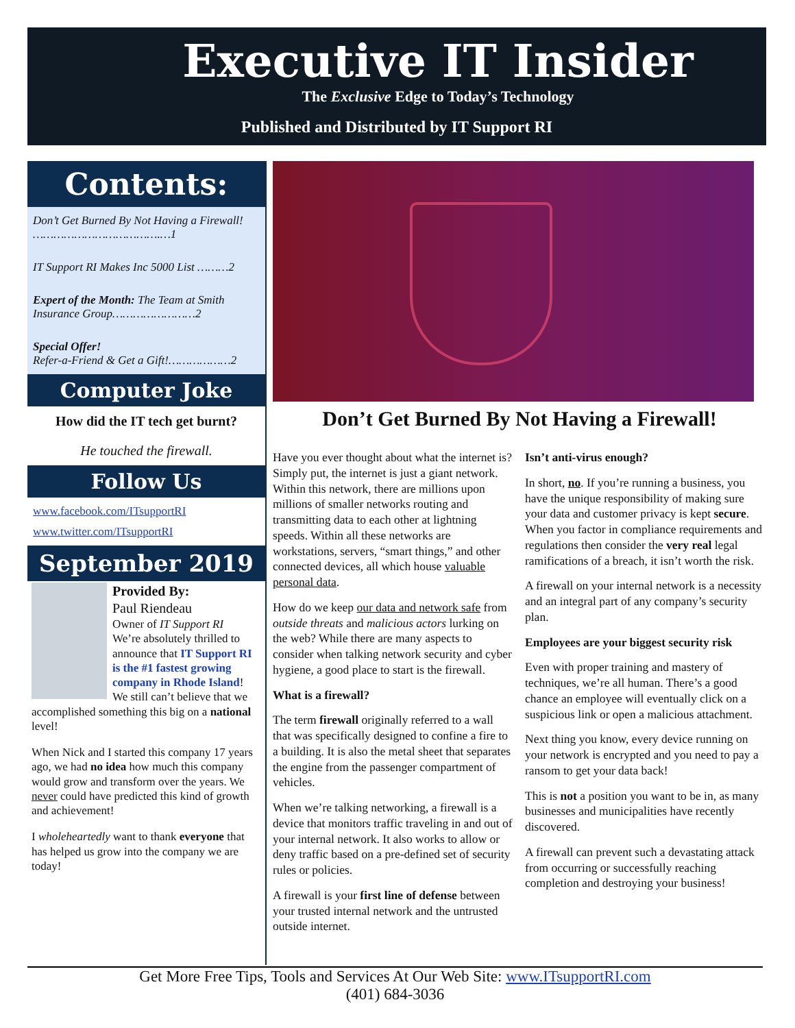Executive IT Insider
The Exclusive Edge to Today’s Technology
Published and Distributed by IT Support RI
Contents:
Don’t Get Burned By Not Having a Firewall! ……………………………….…1
IT Support RI Makes Inc 5000 List ………2
Expert of the Month: The Team at Smith Insurance Group……………………2
Special Offer!
Refer-a-Friend & Get a Gift!………………2
Computer Joke
How did the IT tech get burnt?
He touched the firewall.
Follow Us
www.facebook.com/ITsupportRI
www.twitter.com/ITsupportRI
September 2019
Provided By:
Paul Riendeau
Owner of IT Support RI
We’re absolutely thrilled to announce that IT Support RI is the #1 fastest growing company in Rhode Island! We still can’t believe that we accomplished something this big on a national level!
When Nick and I started this company 17 years ago, we had no idea how much this company would grow and transform over the years. We never could have predicted this kind of growth and achievement!
I wholeheartedly want to thank everyone that has helped us grow into the company we are today!
Don’t Get Burned By Not Having a Firewall!
Have you ever thought about what the internet is? Simply put, the internet is just a giant network. Within this network, there are millions upon millions of smaller networks routing and transmitting data to each other at lightning speeds. Within all these networks are workstations, servers, “smart things,” and other connected devices, all which house valuable personal data.
How do we keep our data and network safe from outside threats and malicious actors lurking on the web? While there are many aspects to consider when talking network security and cyber hygiene, a good place to start is the firewall.
What is a firewall?
The term firewall originally referred to a wall that was specifically designed to confine a fire to a building. It is also the metal sheet that separates the engine from the passenger compartment of vehicles.
When we’re talking networking, a firewall is a device that monitors traffic traveling in and out of your internal network. It also works to allow or deny traffic based on a pre-defined set of security rules or policies.
A firewall is your first line of defense between your trusted internal network and the untrusted outside internet.
Isn’t anti-virus enough?
In short, no. If you’re running a business, you have the unique responsibility of making sure your data and customer privacy is kept secure. When you factor in compliance requirements and regulations then consider the very real legal ramifications of a breach, it isn’t worth the risk.
A firewall on your internal network is a necessity and an integral part of any company’s security plan.
Employees are your biggest security risk
Even with proper training and mastery of techniques, we’re all human. There’s a good chance an employee will eventually click on a suspicious link or open a malicious attachment.
Next thing you know, every device running on your network is encrypted and you need to pay a ransom to get your data back!
This is not a position you want to be in, as many businesses and municipalities have recently discovered.
A firewall can prevent such a devastating attack from occurring or successfully reaching completion and destroying your business!
Get More Free Tips, Tools and Services At Our Web Site: www.ITsupportRI.com
(401) 684-3036